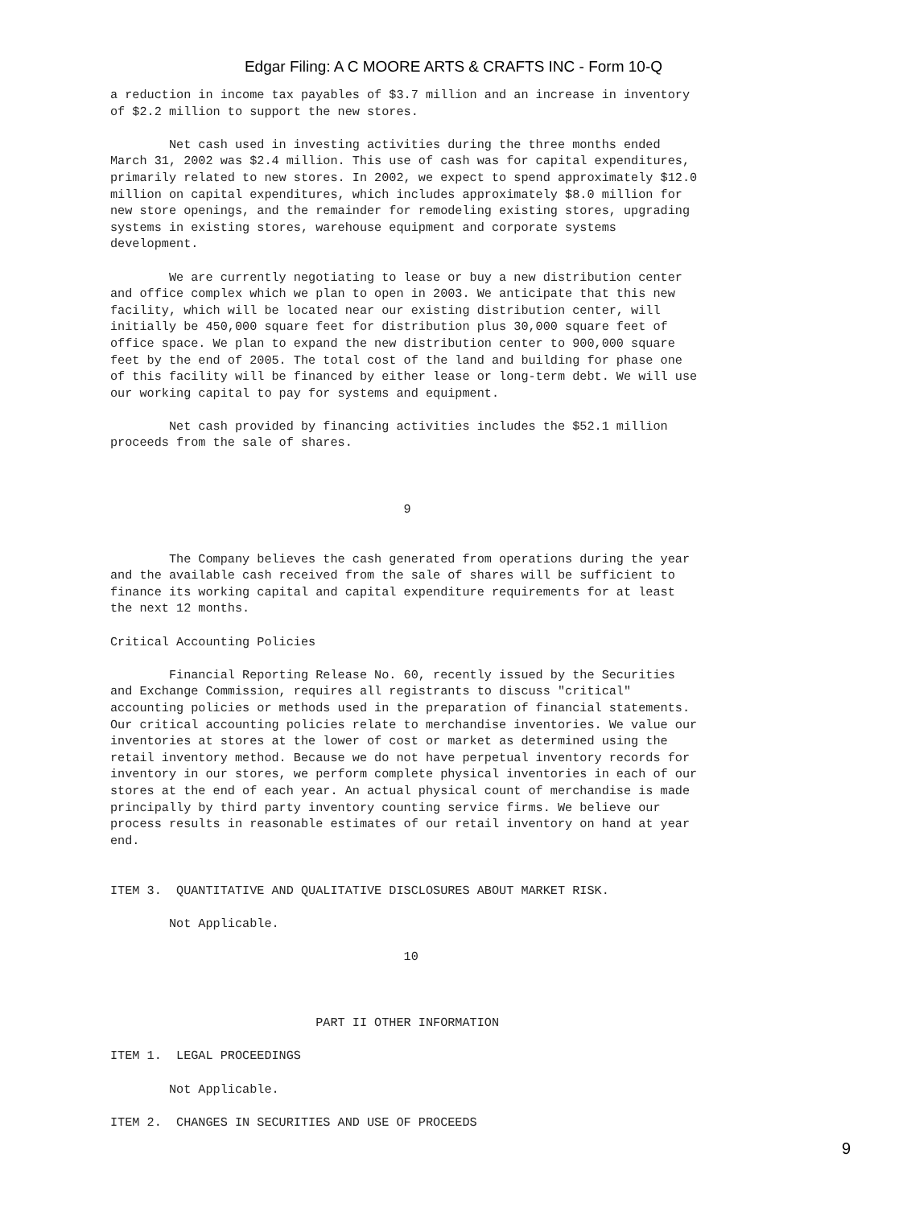Edgar Filing: A C MOORE ARTS & CRAFTS INC - Form 10-Q
a reduction in income tax payables of $3.7 million and an increase in inventory
of $2.2 million to support the new stores.

        Net cash used in investing activities during the three months ended
March 31, 2002 was $2.4 million. This use of cash was for capital expenditures,
primarily related to new stores. In 2002, we expect to spend approximately $12.0
million on capital expenditures, which includes approximately $8.0 million for
new store openings, and the remainder for remodeling existing stores, upgrading
systems in existing stores, warehouse equipment and corporate systems
development.

        We are currently negotiating to lease or buy a new distribution center
and office complex which we plan to open in 2003. We anticipate that this new
facility, which will be located near our existing distribution center, will
initially be 450,000 square feet for distribution plus 30,000 square feet of
office space. We plan to expand the new distribution center to 900,000 square
feet by the end of 2005. The total cost of the land and building for phase one
of this facility will be financed by either lease or long-term debt. We will use
our working capital to pay for systems and equipment.

        Net cash provided by financing activities includes the $52.1 million
proceeds from the sale of shares.



                                        9


        The Company believes the cash generated from operations during the year
and the available cash received from the sale of shares will be sufficient to
finance its working capital and capital expenditure requirements for at least
the next 12 months.

Critical Accounting Policies

        Financial Reporting Release No. 60, recently issued by the Securities
and Exchange Commission, requires all registrants to discuss "critical"
accounting policies or methods used in the preparation of financial statements.
Our critical accounting policies relate to merchandise inventories. We value our
inventories at stores at the lower of cost or market as determined using the
retail inventory method. Because we do not have perpetual inventory records for
inventory in our stores, we perform complete physical inventories in each of our
stores at the end of each year. An actual physical count of merchandise is made
principally by third party inventory counting service firms. We believe our
process results in reasonable estimates of our retail inventory on hand at year
end.


ITEM 3.  QUANTITATIVE AND QUALITATIVE DISCLOSURES ABOUT MARKET RISK.

        Not Applicable.

                                        10



                            PART II OTHER INFORMATION

ITEM 1.  LEGAL PROCEEDINGS

        Not Applicable.

ITEM 2.  CHANGES IN SECURITIES AND USE OF PROCEEDS
9